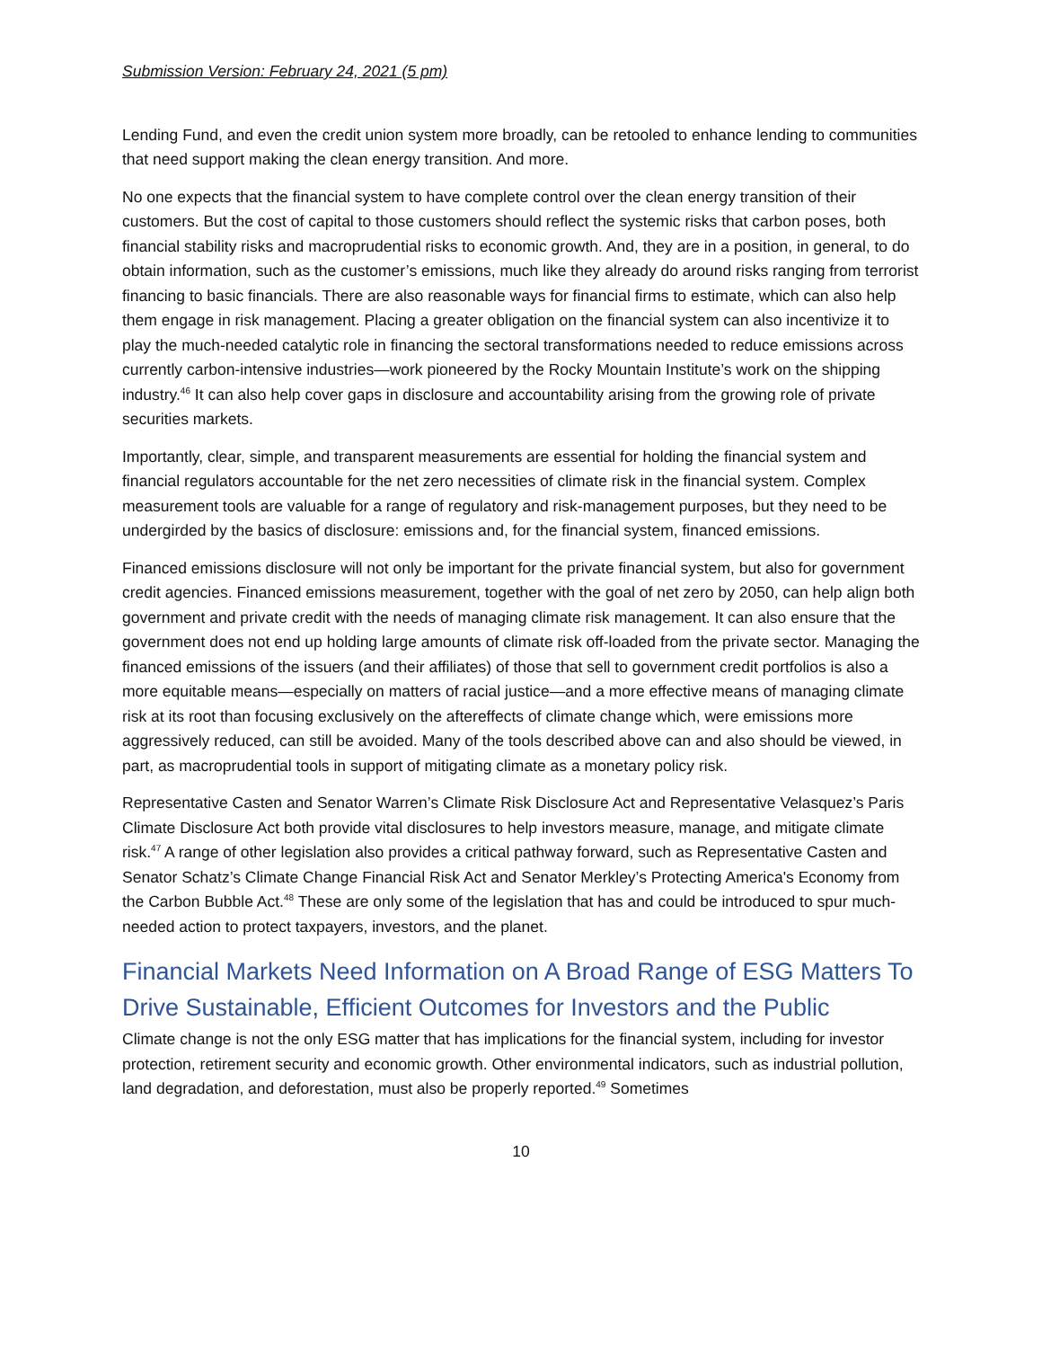Submission Version: February 24, 2021 (5 pm)
Lending Fund, and even the credit union system more broadly, can be retooled to enhance lending to communities that need support making the clean energy transition. And more.
No one expects that the financial system to have complete control over the clean energy transition of their customers. But the cost of capital to those customers should reflect the systemic risks that carbon poses, both financial stability risks and macroprudential risks to economic growth. And, they are in a position, in general, to do obtain information, such as the customer’s emissions, much like they already do around risks ranging from terrorist financing to basic financials. There are also reasonable ways for financial firms to estimate, which can also help them engage in risk management. Placing a greater obligation on the financial system can also incentivize it to play the much-needed catalytic role in financing the sectoral transformations needed to reduce emissions across currently carbon-intensive industries—work pioneered by the Rocky Mountain Institute’s work on the shipping industry.<sup>46</sup> It can also help cover gaps in disclosure and accountability arising from the growing role of private securities markets.
Importantly, clear, simple, and transparent measurements are essential for holding the financial system and financial regulators accountable for the net zero necessities of climate risk in the financial system. Complex measurement tools are valuable for a range of regulatory and risk-management purposes, but they need to be undergirded by the basics of disclosure: emissions and, for the financial system, financed emissions.
Financed emissions disclosure will not only be important for the private financial system, but also for government credit agencies. Financed emissions measurement, together with the goal of net zero by 2050, can help align both government and private credit with the needs of managing climate risk management. It can also ensure that the government does not end up holding large amounts of climate risk off-loaded from the private sector. Managing the financed emissions of the issuers (and their affiliates) of those that sell to government credit portfolios is also a more equitable means—especially on matters of racial justice—and a more effective means of managing climate risk at its root than focusing exclusively on the aftereffects of climate change which, were emissions more aggressively reduced, can still be avoided. Many of the tools described above can and also should be viewed, in part, as macroprudential tools in support of mitigating climate as a monetary policy risk.
Representative Casten and Senator Warren’s Climate Risk Disclosure Act and Representative Velasquez’s Paris Climate Disclosure Act both provide vital disclosures to help investors measure, manage, and mitigate climate risk.<sup>47</sup> A range of other legislation also provides a critical pathway forward, such as Representative Casten and Senator Schatz’s Climate Change Financial Risk Act and Senator Merkley’s Protecting America's Economy from the Carbon Bubble Act.<sup>48</sup> These are only some of the legislation that has and could be introduced to spur much-needed action to protect taxpayers, investors, and the planet.
Financial Markets Need Information on A Broad Range of ESG Matters To Drive Sustainable, Efficient Outcomes for Investors and the Public
Climate change is not the only ESG matter that has implications for the financial system, including for investor protection, retirement security and economic growth. Other environmental indicators, such as industrial pollution, land degradation, and deforestation, must also be properly reported.<sup>49</sup> Sometimes
10